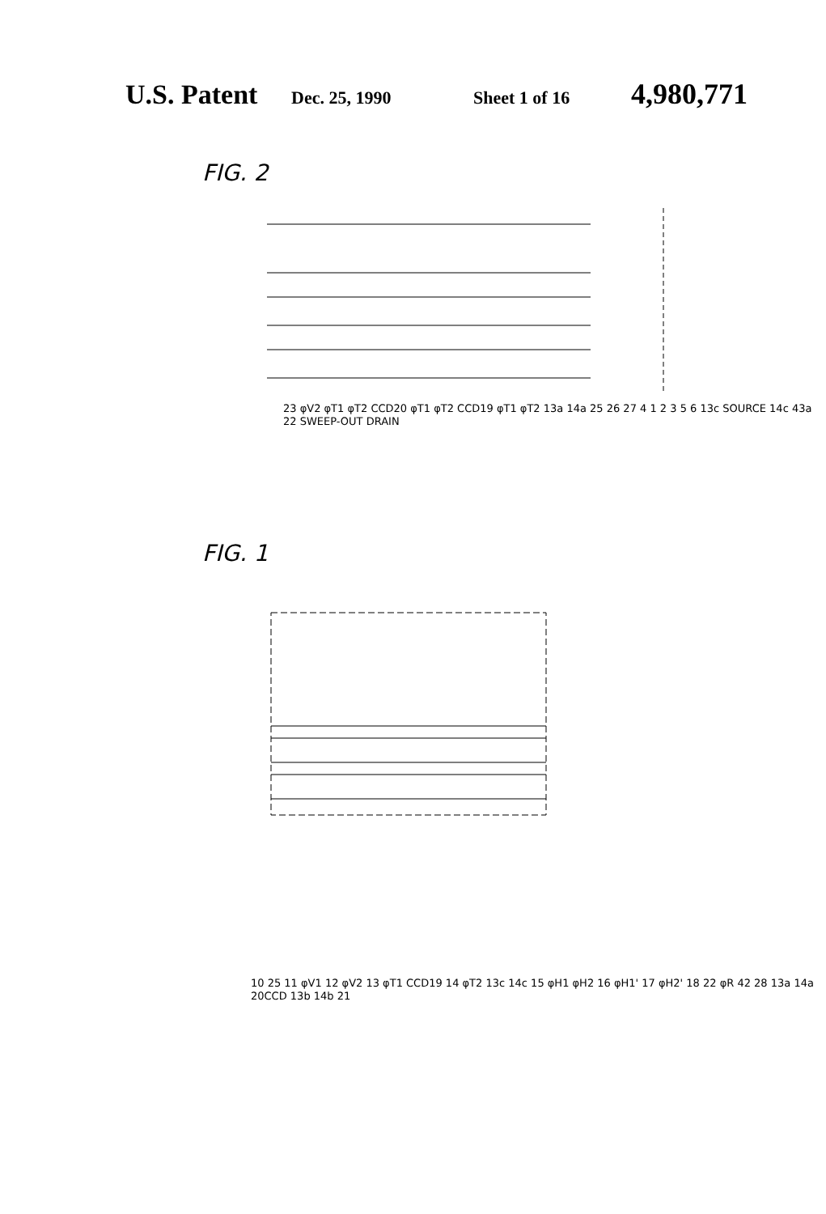U.S. Patent
Dec. 25, 1990 Sheet 1 of 16
4,980,771
FIG. 2
23 φV2 φT1 φT2 CCD20 φT1 φT2 CCD19 φT1 φT2 13a 14a 25 26 27 4 1 2 3 5 6 13c SOURCE 14c 43a 22 SWEEP-OUT DRAIN
FIG. 1
10 25 11 φV1 12 φV2 13 φT1 CCD19 14 φT2 13c 14c 15 φH1 φH2 16 φH1' 17 φH2' 18 22 φR 42 28 13a 14a 20CCD 13b 14b 21